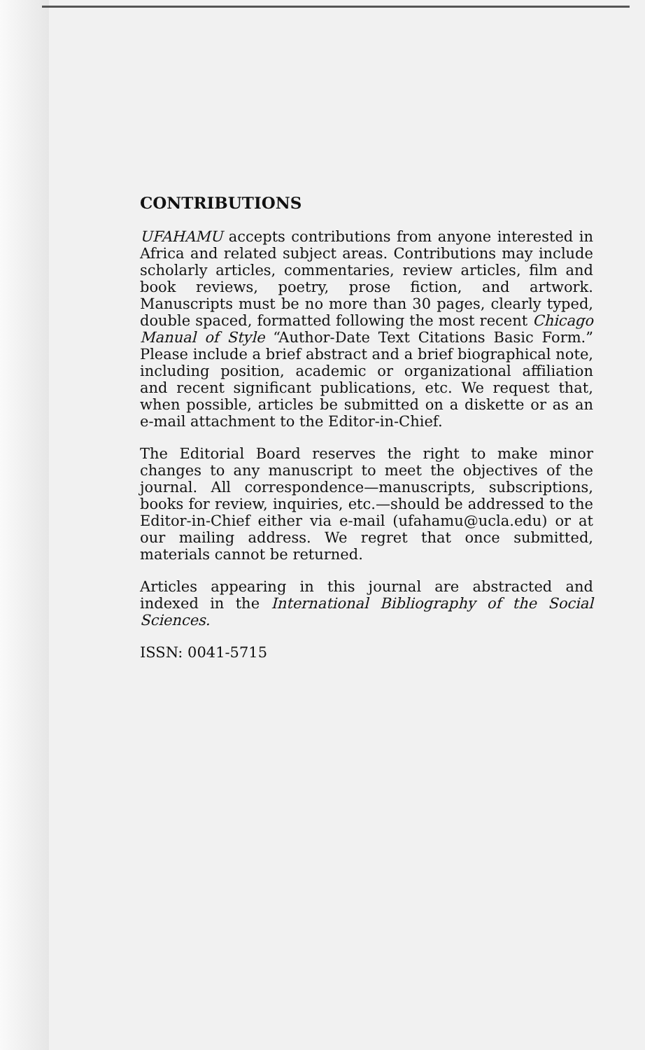CONTRIBUTIONS
UFAHAMU accepts contributions from anyone interested in Africa and related subject areas. Contributions may include scholarly articles, commentaries, review articles, film and book reviews, poetry, prose fiction, and artwork. Manuscripts must be no more than 30 pages, clearly typed, double spaced, formatted following the most recent Chicago Manual of Style “Author-Date Text Citations Basic Form.” Please include a brief abstract and a brief biographical note, including position, academic or organizational affiliation and recent significant publications, etc. We request that, when possible, articles be submitted on a diskette or as an e-mail attachment to the Editor-in-Chief.
The Editorial Board reserves the right to make minor changes to any manuscript to meet the objectives of the journal. All correspondence—manuscripts, subscriptions, books for review, inquiries, etc.—should be addressed to the Editor-in-Chief either via e-mail (ufahamu@ucla.edu) or at our mailing address. We regret that once submitted, materials cannot be returned.
Articles appearing in this journal are abstracted and indexed in the International Bibliography of the Social Sciences.
ISSN: 0041-5715